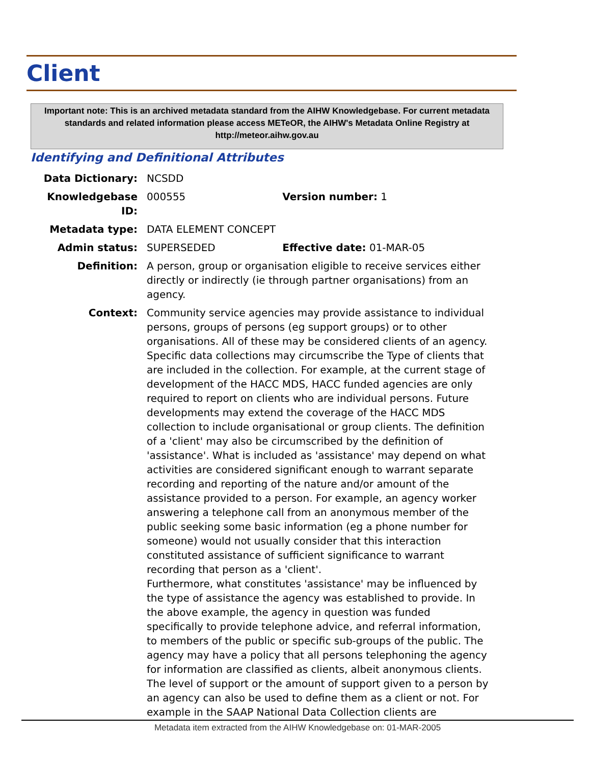Client
Important note: This is an archived metadata standard from the AIHW Knowledgebase. For current metadata standards and related information please access METeOR, the AIHW's Metadata Online Registry at http://meteor.aihw.gov.au
Identifying and Definitional Attributes
Data Dictionary: NCSDD
Knowledgebase ID: 000555 Version number: 1
Metadata type: DATA ELEMENT CONCEPT
Admin status: SUPERSEDED Effective date: 01-MAR-05
Definition: A person, group or organisation eligible to receive services either directly or indirectly (ie through partner organisations) from an agency.
Context: Community service agencies may provide assistance to individual persons, groups of persons (eg support groups) or to other organisations. All of these may be considered clients of an agency. Specific data collections may circumscribe the Type of clients that are included in the collection. For example, at the current stage of development of the HACC MDS, HACC funded agencies are only required to report on clients who are individual persons. Future developments may extend the coverage of the HACC MDS collection to include organisational or group clients. The definition of a 'client' may also be circumscribed by the definition of 'assistance'. What is included as 'assistance' may depend on what activities are considered significant enough to warrant separate recording and reporting of the nature and/or amount of the assistance provided to a person. For example, an agency worker answering a telephone call from an anonymous member of the public seeking some basic information (eg a phone number for someone) would not usually consider that this interaction constituted assistance of sufficient significance to warrant recording that person as a 'client'.
Furthermore, what constitutes 'assistance' may be influenced by the type of assistance the agency was established to provide. In the above example, the agency in question was funded specifically to provide telephone advice, and referral information, to members of the public or specific sub-groups of the public. The agency may have a policy that all persons telephoning the agency for information are classified as clients, albeit anonymous clients. The level of support or the amount of support given to a person by an agency can also be used to define them as a client or not. For example in the SAAP National Data Collection clients are
Metadata item extracted from the AIHW Knowledgebase on: 01-MAR-2005